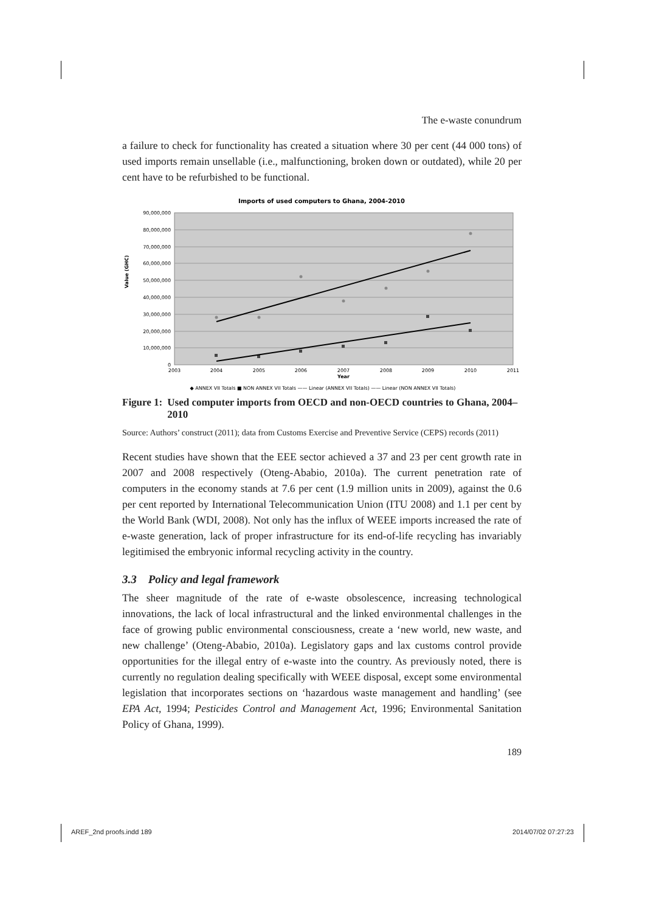The e-waste conundrum
a failure to check for functionality has created a situation where 30 per cent (44 000 tons) of used imports remain unsellable (i.e., malfunctioning, broken down or outdated), while 20 per cent have to be refurbished to be functional.
Imports of used computers to Ghana, 2004-2010
90,000,000
80,000,000
70,000,000
60,000,000
50,000,000
40,000,000
30,000,000
20,000,000
10,000,000
0
Value (GHC)
2003
2004
2005
2006
2007
2008
2009
2010
2011
Year
◆ ANNEX VII Totals ■ NON ANNEX VII Totals —— Linear (ANNEX VII Totals) —— Linear (NON ANNEX VII Totals)
Figure 1: Used computer imports from OECD and non-OECD countries to Ghana, 2004–2010
Source: Authors’ construct (2011); data from Customs Exercise and Preventive Service (CEPS) records (2011)
Recent studies have shown that the EEE sector achieved a 37 and 23 per cent growth rate in 2007 and 2008 respectively (Oteng-Ababio, 2010a). The current penetration rate of computers in the economy stands at 7.6 per cent (1.9 million units in 2009), against the 0.6 per cent reported by International Telecommunication Union (ITU 2008) and 1.1 per cent by the World Bank (WDI, 2008). Not only has the influx of WEEE imports increased the rate of e-waste generation, lack of proper infrastructure for its end-of-life recycling has invariably legitimised the embryonic informal recycling activity in the country.
3.3 Policy and legal framework
The sheer magnitude of the rate of e-waste obsolescence, increasing technological innovations, the lack of local infrastructural and the linked environmental challenges in the face of growing public environmental consciousness, create a ‘new world, new waste, and new challenge’ (Oteng-Ababio, 2010a). Legislatory gaps and lax customs control provide opportunities for the illegal entry of e-waste into the country. As previously noted, there is currently no regulation dealing specifically with WEEE disposal, except some environmental legislation that incorporates sections on ‘hazardous waste management and handling’ (see EPA Act, 1994; Pesticides Control and Management Act, 1996; Environmental Sanitation Policy of Ghana, 1999).
189
AREF_2nd proofs.indd 189 2014/07/02 07:27:23